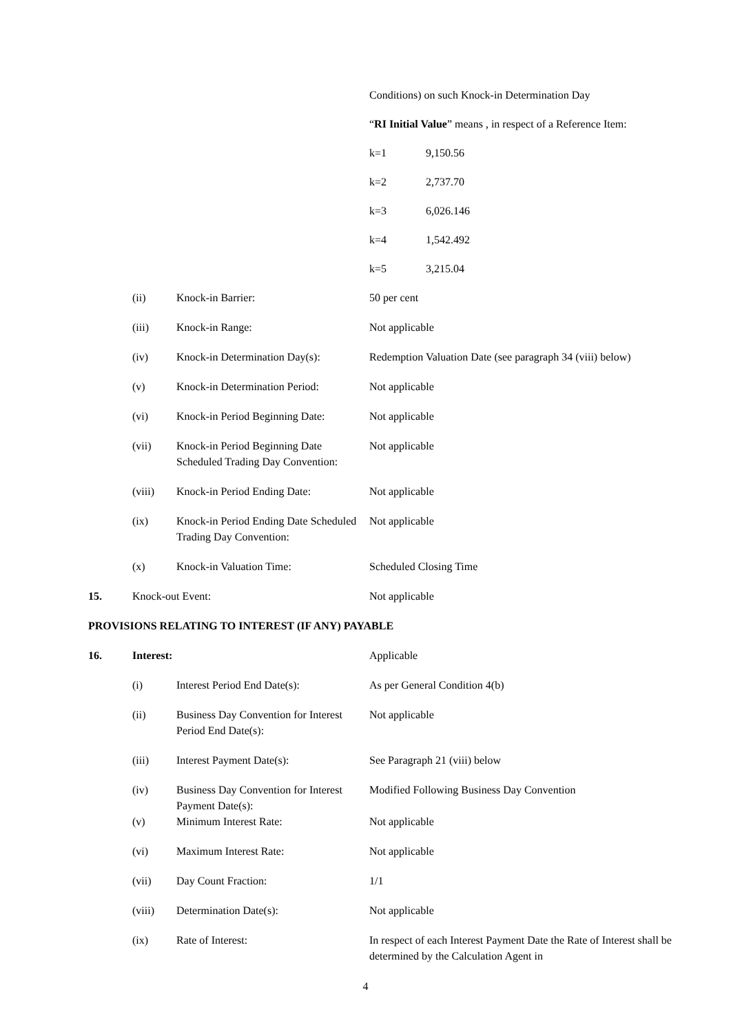Conditions) on such Knock-in Determination Day
“RI Initial Value” means , in respect of a Reference Item:
k=1 9,150.56
k=2 2,737.70
k=3 6,026.146
k=4 1,542.492
k=5 3,215.04
(ii) Knock-in Barrier: 50 per cent
(iii) Knock-in Range: Not applicable
(iv) Knock-in Determination Day(s):
Redemption Valuation Date (see paragraph 34 (viii) below)
(v) Knock-in Determination Period:
Not applicable
(vi) Knock-in Period Beginning Date:
Not applicable
(vii) Knock-in Period Beginning Date Scheduled Trading Day Convention:
Not applicable
(viii) Knock-in Period Ending Date: Not applicable
(ix) Knock-in Period Ending Date Scheduled Trading Day Convention:
Not applicable
(x) Knock-in Valuation Time: Scheduled Closing Time
15. Knock-out Event: Not applicable
PROVISIONS RELATING TO INTEREST (IF ANY) PAYABLE
16. Interest: Applicable
(i) Interest Period End Date(s): As per General Condition 4(b)
(ii) Business Day Convention for Interest Period End Date(s):
Not applicable
(iii) Interest Payment Date(s): See Paragraph 21 (viii) below
(iv) Business Day Convention for Interest Payment Date(s):
Modified Following Business Day Convention
(v) Minimum Interest Rate: Not applicable
(vi) Maximum Interest Rate: Not applicable
(vii) Day Count Fraction: 1/1
(viii) Determination Date(s): Not applicable
(ix) Rate of Interest: In respect of each Interest Payment Date the Rate of Interest shall be determined by the Calculation Agent in
4